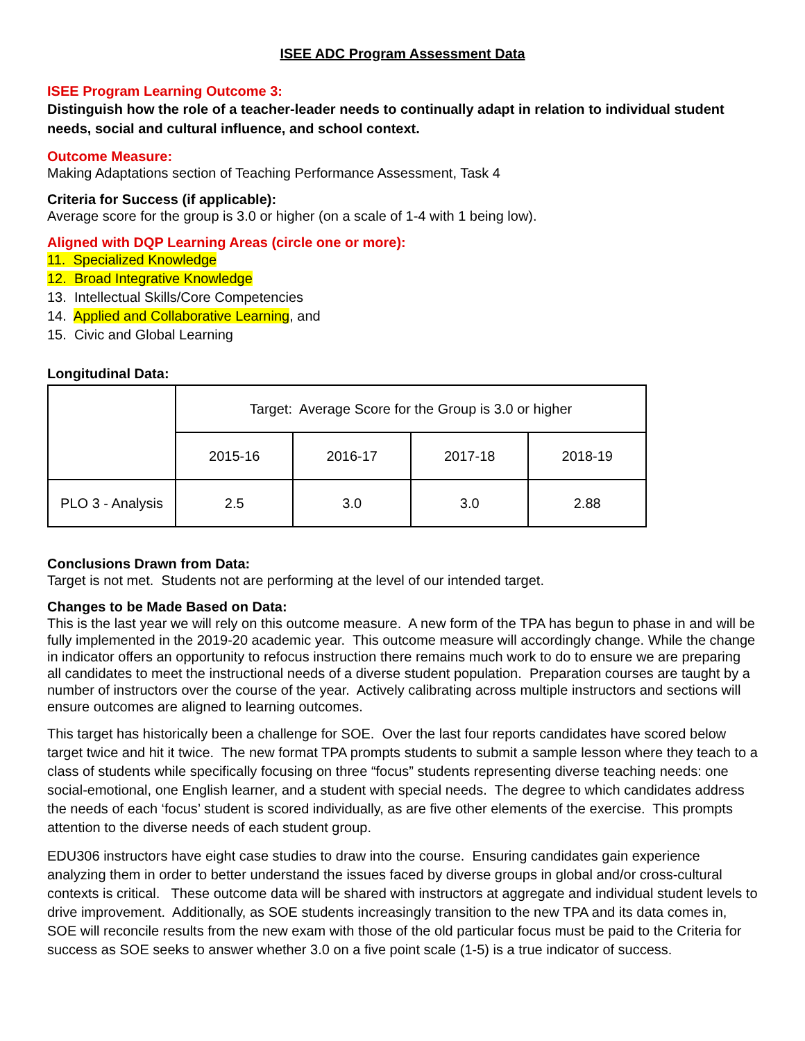ISEE ADC Program Assessment Data
ISEE Program Learning Outcome 3:
Distinguish how the role of a teacher-leader needs to continually adapt in relation to individual student needs, social and cultural influence, and school context.
Outcome Measure:
Making Adaptations section of Teaching Performance Assessment, Task 4
Criteria for Success (if applicable):
Average score for the group is 3.0 or higher (on a scale of 1-4 with 1 being low).
Aligned with DQP Learning Areas (circle one or more):
11. Specialized Knowledge
12. Broad Integrative Knowledge
13. Intellectual Skills/Core Competencies
14. Applied and Collaborative Learning, and
15. Civic and Global Learning
Longitudinal Data:
| | Target: Average Score for the Group is 3.0 or higher | | | |
| | 2015-16 | 2016-17 | 2017-18 | 2018-19 |
| PLO 3 - Analysis | 2.5 | 3.0 | 3.0 | 2.88 |
Conclusions Drawn from Data:
Target is not met. Students not are performing at the level of our intended target.
Changes to be Made Based on Data:
This is the last year we will rely on this outcome measure. A new form of the TPA has begun to phase in and will be fully implemented in the 2019-20 academic year. This outcome measure will accordingly change. While the change in indicator offers an opportunity to refocus instruction there remains much work to do to ensure we are preparing all candidates to meet the instructional needs of a diverse student population. Preparation courses are taught by a number of instructors over the course of the year. Actively calibrating across multiple instructors and sections will ensure outcomes are aligned to learning outcomes.
This target has historically been a challenge for SOE. Over the last four reports candidates have scored below target twice and hit it twice. The new format TPA prompts students to submit a sample lesson where they teach to a class of students while specifically focusing on three “focus” students representing diverse teaching needs: one social-emotional, one English learner, and a student with special needs. The degree to which candidates address the needs of each ‘focus’ student is scored individually, as are five other elements of the exercise. This prompts attention to the diverse needs of each student group.
EDU306 instructors have eight case studies to draw into the course. Ensuring candidates gain experience analyzing them in order to better understand the issues faced by diverse groups in global and/or cross-cultural contexts is critical. These outcome data will be shared with instructors at aggregate and individual student levels to drive improvement. Additionally, as SOE students increasingly transition to the new TPA and its data comes in, SOE will reconcile results from the new exam with those of the old particular focus must be paid to the Criteria for success as SOE seeks to answer whether 3.0 on a five point scale (1-5) is a true indicator of success.